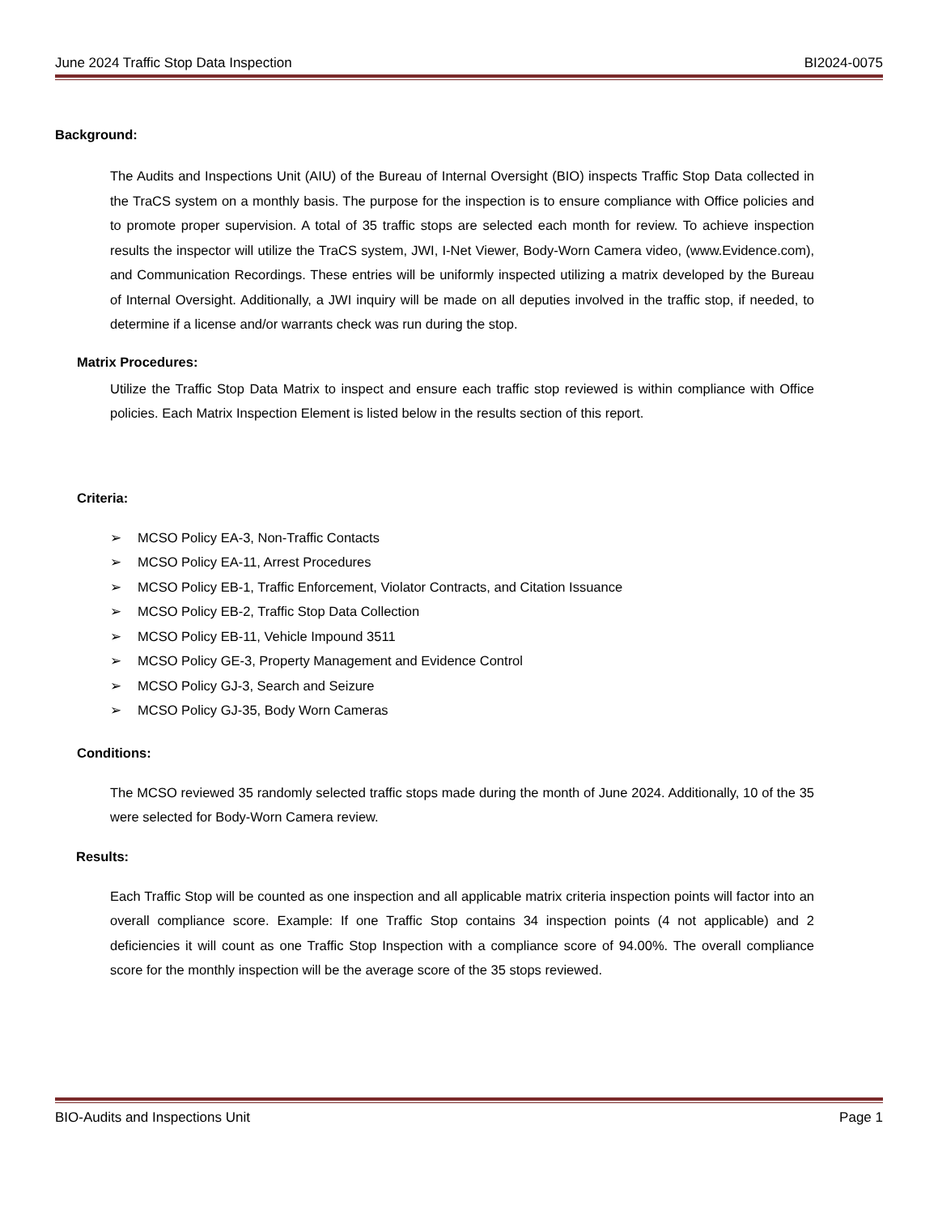June 2024 Traffic Stop Data Inspection BI2024-0075
Background:
The Audits and Inspections Unit (AIU) of the Bureau of Internal Oversight (BIO) inspects Traffic Stop Data collected in the TraCS system on a monthly basis. The purpose for the inspection is to ensure compliance with Office policies and to promote proper supervision. A total of 35 traffic stops are selected each month for review. To achieve inspection results the inspector will utilize the TraCS system, JWI, I-Net Viewer, Body-Worn Camera video, (www.Evidence.com), and Communication Recordings. These entries will be uniformly inspected utilizing a matrix developed by the Bureau of Internal Oversight. Additionally, a JWI inquiry will be made on all deputies involved in the traffic stop, if needed, to determine if a license and/or warrants check was run during the stop.
Matrix Procedures:
Utilize the Traffic Stop Data Matrix to inspect and ensure each traffic stop reviewed is within compliance with Office policies. Each Matrix Inspection Element is listed below in the results section of this report.
Criteria:
➢ MCSO Policy EA-3, Non-Traffic Contacts
➢ MCSO Policy EA-11, Arrest Procedures
➢ MCSO Policy EB-1, Traffic Enforcement, Violator Contracts, and Citation Issuance
➢ MCSO Policy EB-2, Traffic Stop Data Collection
➢ MCSO Policy EB-11, Vehicle Impound 3511
➢ MCSO Policy GE-3, Property Management and Evidence Control
➢ MCSO Policy GJ-3, Search and Seizure
➢ MCSO Policy GJ-35, Body Worn Cameras
Conditions:
The MCSO reviewed 35 randomly selected traffic stops made during the month of June 2024. Additionally, 10 of the 35 were selected for Body-Worn Camera review.
Results:
Each Traffic Stop will be counted as one inspection and all applicable matrix criteria inspection points will factor into an overall compliance score. Example: If one Traffic Stop contains 34 inspection points (4 not applicable) and 2 deficiencies it will count as one Traffic Stop Inspection with a compliance score of 94.00%. The overall compliance score for the monthly inspection will be the average score of the 35 stops reviewed.
BIO-Audits and Inspections Unit Page 1